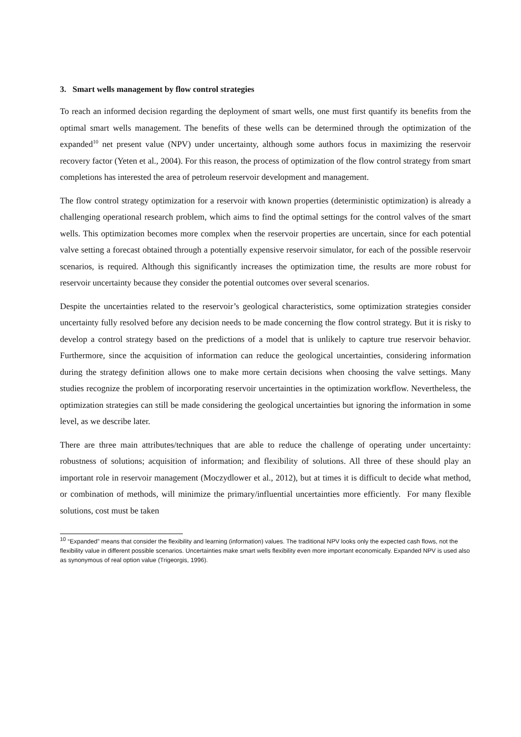3. Smart wells management by flow control strategies
To reach an informed decision regarding the deployment of smart wells, one must first quantify its benefits from the optimal smart wells management. The benefits of these wells can be determined through the optimization of the expanded<sup>10</sup> net present value (NPV) under uncertainty, although some authors focus in maximizing the reservoir recovery factor (Yeten et al., 2004). For this reason, the process of optimization of the flow control strategy from smart completions has interested the area of petroleum reservoir development and management.
The flow control strategy optimization for a reservoir with known properties (deterministic optimization) is already a challenging operational research problem, which aims to find the optimal settings for the control valves of the smart wells. This optimization becomes more complex when the reservoir properties are uncertain, since for each potential valve setting a forecast obtained through a potentially expensive reservoir simulator, for each of the possible reservoir scenarios, is required. Although this significantly increases the optimization time, the results are more robust for reservoir uncertainty because they consider the potential outcomes over several scenarios.
Despite the uncertainties related to the reservoir’s geological characteristics, some optimization strategies consider uncertainty fully resolved before any decision needs to be made concerning the flow control strategy. But it is risky to develop a control strategy based on the predictions of a model that is unlikely to capture true reservoir behavior. Furthermore, since the acquisition of information can reduce the geological uncertainties, considering information during the strategy definition allows one to make more certain decisions when choosing the valve settings. Many studies recognize the problem of incorporating reservoir uncertainties in the optimization workflow. Nevertheless, the optimization strategies can still be made considering the geological uncertainties but ignoring the information in some level, as we describe later.
There are three main attributes/techniques that are able to reduce the challenge of operating under uncertainty: robustness of solutions; acquisition of information; and flexibility of solutions. All three of these should play an important role in reservoir management (Moczydlower et al., 2012), but at times it is difficult to decide what method, or combination of methods, will minimize the primary/influential uncertainties more efficiently. For many flexible solutions, cost must be taken
<sup>10</sup> “Expanded” means that consider the flexibility and learning (information) values. The traditional NPV looks only the expected cash flows, not the flexibility value in different possible scenarios. Uncertainties make smart wells flexibility even more important economically. Expanded NPV is used also as synonymous of real option value (Trigeorgis, 1996).